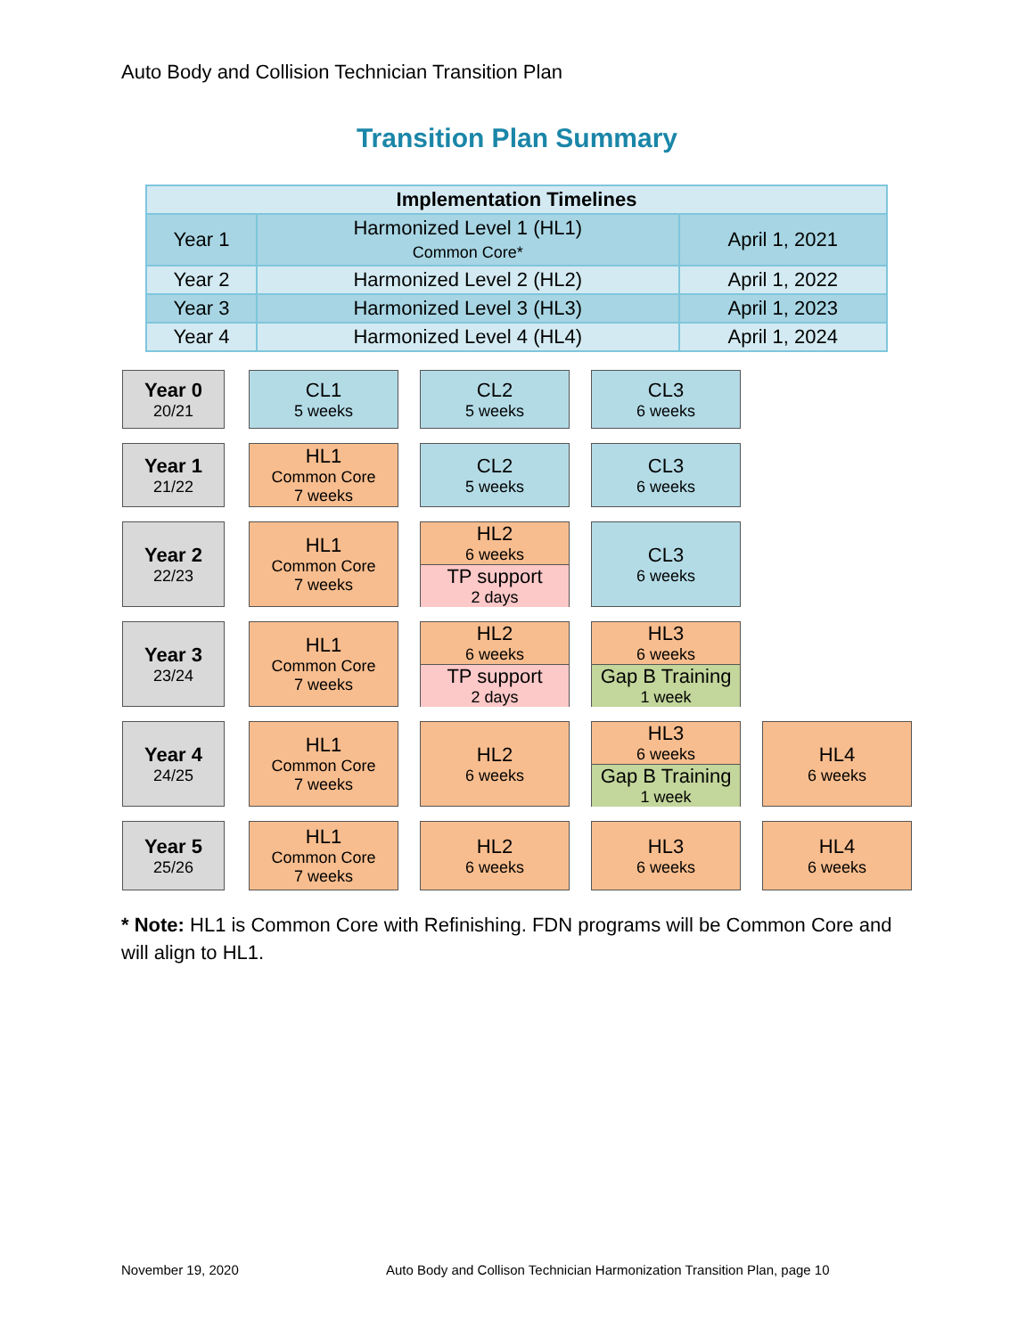Auto Body and Collision Technician Transition Plan
Transition Plan Summary
| Implementation Timelines | | |
| --- | --- | --- |
| Year 1 | Harmonized Level 1 (HL1) Common Core* | April 1, 2021 |
| Year 2 | Harmonized Level 2 (HL2) | April 1, 2022 |
| Year 3 | Harmonized Level 3 (HL3) | April 1, 2023 |
| Year 4 | Harmonized Level 4 (HL4) | April 1, 2024 |
Year 0
20/21
CL1
5 weeks
CL2
5 weeks
CL3
6 weeks
Year 1
21/22
HL1
Common Core
7 weeks
CL2
5 weeks
CL3
6 weeks
Year 2
22/23
HL1
Common Core
7 weeks
HL2
6 weeks
TP support
2 days
CL3
6 weeks
Year 3
23/24
HL1
Common Core
7 weeks
HL2
6 weeks
TP support
2 days
HL3
6 weeks
Gap B Training
1 week
Year 4
24/25
HL1
Common Core
7 weeks
HL2
6 weeks
HL3
6 weeks
Gap B Training
1 week
HL4
6 weeks
Year 5
25/26
HL1
Common Core
7 weeks
HL2
6 weeks
HL3
6 weeks
HL4
6 weeks
* Note: HL1 is Common Core with Refinishing. FDN programs will be Common Core and will align to HL1.
November 19, 2020
Auto Body and Collison Technician Harmonization Transition Plan, page 10